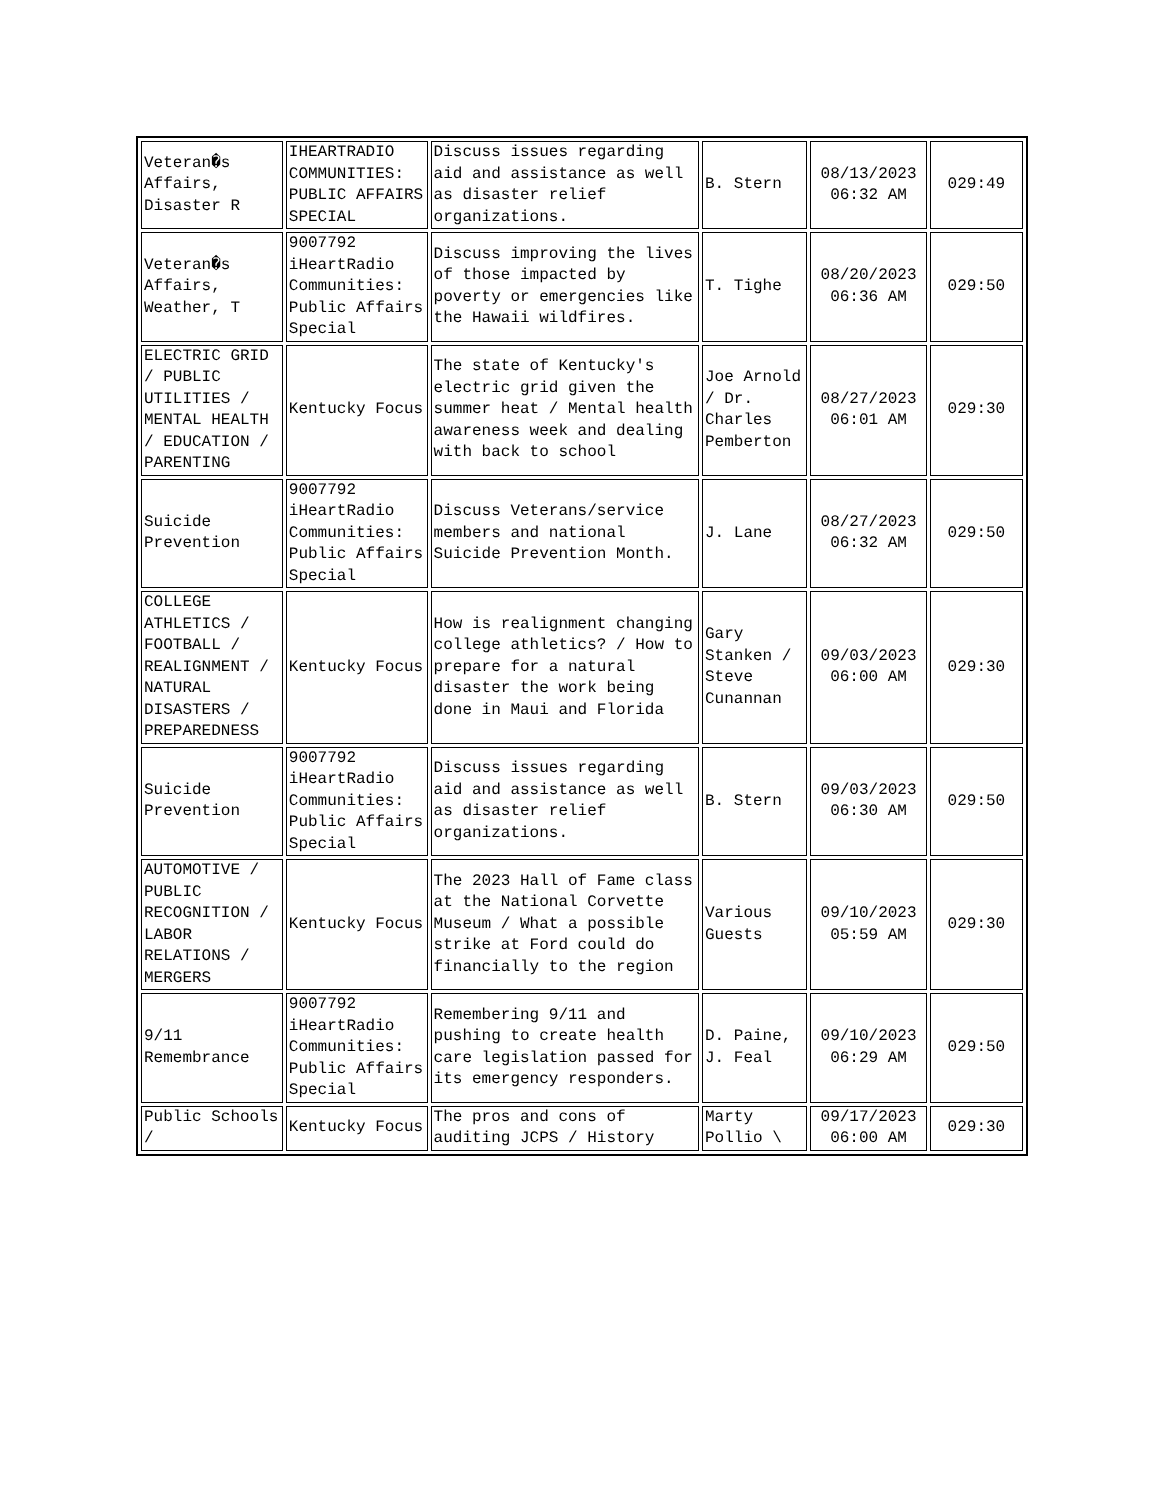| Veteran�s Affairs, Disaster R | IHEARTRADIO COMMUNITIES: PUBLIC AFFAIRS SPECIAL | Discuss issues regarding aid and assistance as well as disaster relief organizations. | B. Stern | 08/13/2023 06:32 AM | 029:49 |
| Veteran�s Affairs, Weather, T | 9007792 iHeartRadio Communities: Public Affairs Special | Discuss improving the lives of those impacted by poverty or emergencies like the Hawaii wildfires. | T. Tighe | 08/20/2023 06:36 AM | 029:50 |
| ELECTRIC GRID / PUBLIC UTILITIES / MENTAL HEALTH / EDUCATION / PARENTING | Kentucky Focus | The state of Kentucky's electric grid given the summer heat / Mental health awareness week and dealing with back to school | Joe Arnold / Dr. Charles Pemberton | 08/27/2023 06:01 AM | 029:30 |
| Suicide Prevention | 9007792 iHeartRadio Communities: Public Affairs Special | Discuss Veterans/service members and national Suicide Prevention Month. | J. Lane | 08/27/2023 06:32 AM | 029:50 |
| COLLEGE ATHLETICS / FOOTBALL / REALIGNMENT / NATURAL DISASTERS / PREPAREDNESS | Kentucky Focus | How is realignment changing college athletics? / How to prepare for a natural disaster the work being done in Maui and Florida | Gary Stanken / Steve Cunannan | 09/03/2023 06:00 AM | 029:30 |
| Suicide Prevention | 9007792 iHeartRadio Communities: Public Affairs Special | Discuss issues regarding aid and assistance as well as disaster relief organizations. | B. Stern | 09/03/2023 06:30 AM | 029:50 |
| AUTOMOTIVE / PUBLIC RECOGNITION / LABOR RELATIONS / MERGERS | Kentucky Focus | The 2023 Hall of Fame class at the National Corvette Museum / What a possible strike at Ford could do financially to the region | Various Guests | 09/10/2023 05:59 AM | 029:30 |
| 9/11 Remembrance | 9007792 iHeartRadio Communities: Public Affairs Special | Remembering 9/11 and pushing to create health care legislation passed for its emergency responders. | D. Paine, J. Feal | 09/10/2023 06:29 AM | 029:50 |
| Public Schools / | Kentucky Focus | The pros and cons of auditing JCPS / History | Marty Pollio \ | 09/17/2023 06:00 AM | 029:30 |